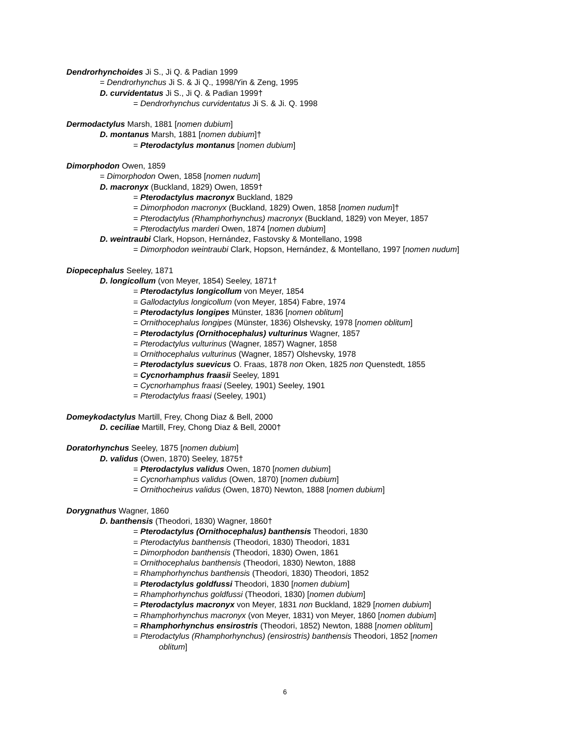Dendrorhynchoides Ji S., Ji Q. & Padian 1999
= Dendrorhynchus Ji S. & Ji Q., 1998/Yin & Zeng, 1995
D. curvidentatus Ji S., Ji Q. & Padian 1999†
= Dendrorhynchus curvidentatus Ji S. & Ji. Q. 1998
Dermodactylus Marsh, 1881 [nomen dubium]
D. montanus Marsh, 1881 [nomen dubium]†
= Pterodactylus montanus [nomen dubium]
Dimorphodon Owen, 1859
= Dimorphodon Owen, 1858 [nomen nudum]
D. macronyx (Buckland, 1829) Owen, 1859†
= Pterodactylus macronyx Buckland, 1829
= Dimorphodon macronyx (Buckland, 1829) Owen, 1858 [nomen nudum]†
= Pterodactylus (Rhamphorhynchus) macronyx (Buckland, 1829) von Meyer, 1857
= Pterodactylus marderi Owen, 1874 [nomen dubium]
D. weintraubi Clark, Hopson, Hernández, Fastovsky & Montellano, 1998
= Dimorphodon weintraubi Clark, Hopson, Hernández, & Montellano, 1997 [nomen nudum]
Diopecephalus Seeley, 1871
D. longicollum (von Meyer, 1854) Seeley, 1871†
= Pterodactylus longicollum von Meyer, 1854
= Gallodactylus longicollum (von Meyer, 1854) Fabre, 1974
= Pterodactylus longipes Münster, 1836 [nomen oblitum]
= Ornithocephalus longipes (Münster, 1836) Olshevsky, 1978 [nomen oblitum]
= Pterodactylus (Ornithocephalus) vulturinus Wagner, 1857
= Pterodactylus vulturinus (Wagner, 1857) Wagner, 1858
= Ornithocephalus vulturinus (Wagner, 1857) Olshevsky, 1978
= Pterodactylus suevicus O. Fraas, 1878 non Oken, 1825 non Quenstedt, 1855
= Cycnorhamphus fraasii Seeley, 1891
= Cycnorhamphus fraasi (Seeley, 1901) Seeley, 1901
= Pterodactylus fraasi (Seeley, 1901)
Domeykodactylus Martill, Frey, Chong Diaz & Bell, 2000
D. ceciliae Martill, Frey, Chong Diaz & Bell, 2000†
Doratorhynchus Seeley, 1875 [nomen dubium]
D. validus (Owen, 1870) Seeley, 1875†
= Pterodactylus validus Owen, 1870 [nomen dubium]
= Cycnorhamphus validus (Owen, 1870) [nomen dubium]
= Ornithocheirus validus (Owen, 1870) Newton, 1888 [nomen dubium]
Dorygnathus Wagner, 1860
D. banthensis (Theodori, 1830) Wagner, 1860†
= Pterodactylus (Ornithocephalus) banthensis Theodori, 1830
= Pterodactylus banthensis (Theodori, 1830) Theodori, 1831
= Dimorphodon banthensis (Theodori, 1830) Owen, 1861
= Ornithocephalus banthensis (Theodori, 1830) Newton, 1888
= Rhamphorhynchus banthensis (Theodori, 1830) Theodori, 1852
= Pterodactylus goldfussi Theodori, 1830 [nomen dubium]
= Rhamphorhynchus goldfussi (Theodori, 1830) [nomen dubium]
= Pterodactylus macronyx von Meyer, 1831 non Buckland, 1829 [nomen dubium]
= Rhamphorhynchus macronyx (von Meyer, 1831) von Meyer, 1860 [nomen dubium]
= Rhamphorhynchus ensirostris (Theodori, 1852) Newton, 1888 [nomen oblitum]
= Pterodactylus (Rhamphorhynchus) (ensirostris) banthensis Theodori, 1852 [nomen
oblitum]
6